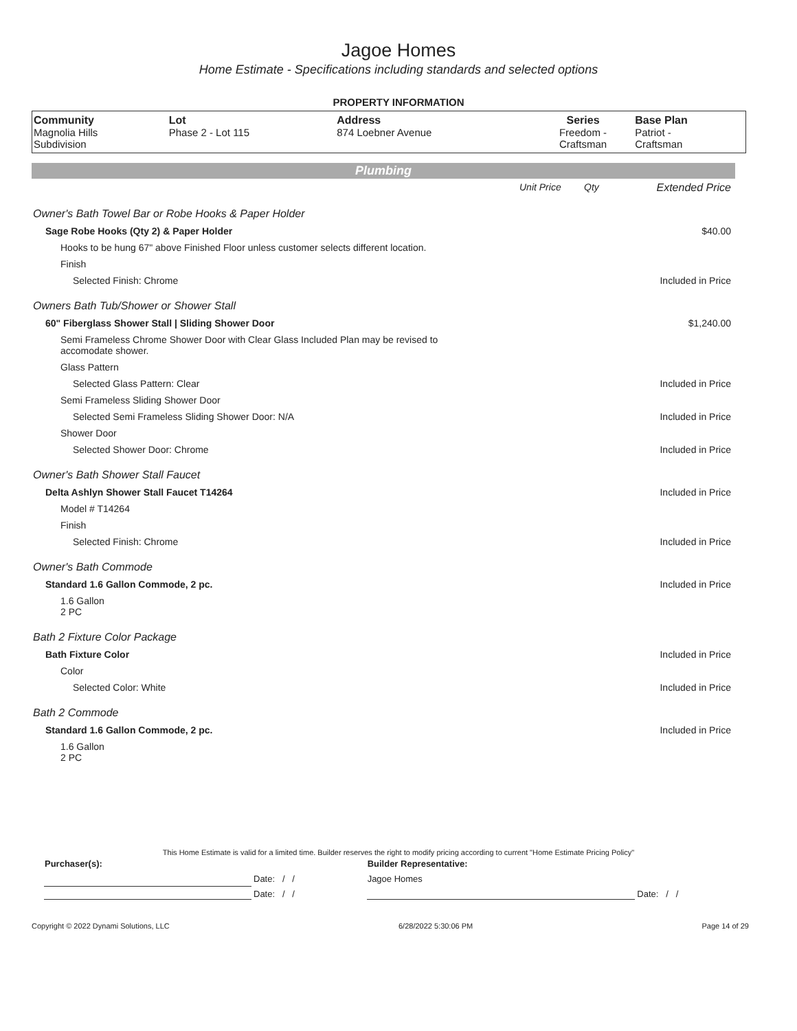Jagoe Homes
Home Estimate - Specifications including standards and selected options
PROPERTY INFORMATION
| Community Magnolia Hills Subdivision | Lot Phase 2 - Lot 115 | Address 874 Loebner Avenue | Series Freedom - Craftsman | Base Plan Patriot - Craftsman |
Plumbing
| | Unit Price | Qty | Extended Price |
| Owner's Bath Towel Bar or Robe Hooks & Paper Holder | | | |
| Sage Robe Hooks (Qty 2) & Paper Holder | | | $40.00 |
| Hooks to be hung 67" above Finished Floor unless customer selects different location. | | | |
| Finish | | | |
| Selected Finish: Chrome | | | Included in Price |
| Owners Bath Tub/Shower or Shower Stall | | | |
| 60" Fiberglass Shower Stall / Sliding Shower Door | | | $1,240.00 |
| Semi Frameless Chrome Shower Door with Clear Glass Included Plan may be revised to accomodate shower. | | | |
| Glass Pattern | | | |
| Selected Glass Pattern: Clear | | | Included in Price |
| Semi Frameless Sliding Shower Door | | | |
| Selected Semi Frameless Sliding Shower Door: N/A | | | Included in Price |
| Shower Door | | | |
| Selected Shower Door: Chrome | | | Included in Price |
| Owner's Bath Shower Stall Faucet | | | |
| Delta Ashlyn Shower Stall Faucet T14264 | | | Included in Price |
| Model # T14264 | | | |
| Finish | | | |
| Selected Finish: Chrome | | | Included in Price |
| Owner's Bath Commode | | | |
| Standard 1.6 Gallon Commode, 2 pc. | | | Included in Price |
| 1.6 Gallon 2 PC | | | |
| Bath 2 Fixture Color Package | | | |
| Bath Fixture Color | | | Included in Price |
| Color | | | |
| Selected Color: White | | | Included in Price |
| Bath 2 Commode | | | |
| Standard 1.6 Gallon Commode, 2 pc. | | | Included in Price |
| 1.6 Gallon 2 PC | | | |
This Home Estimate is valid for a limited time. Builder reserves the right to modify pricing according to current "Home Estimate Pricing Policy"
| Purchaser(s): | | Builder Representative: | |
| | Date: / / | Jagoe Homes | |
| | Date: / / | | Date: / / |
Copyright © 2022 Dynami Solutions, LLC 6/28/2022 5:30:06 PM Page 14 of 29